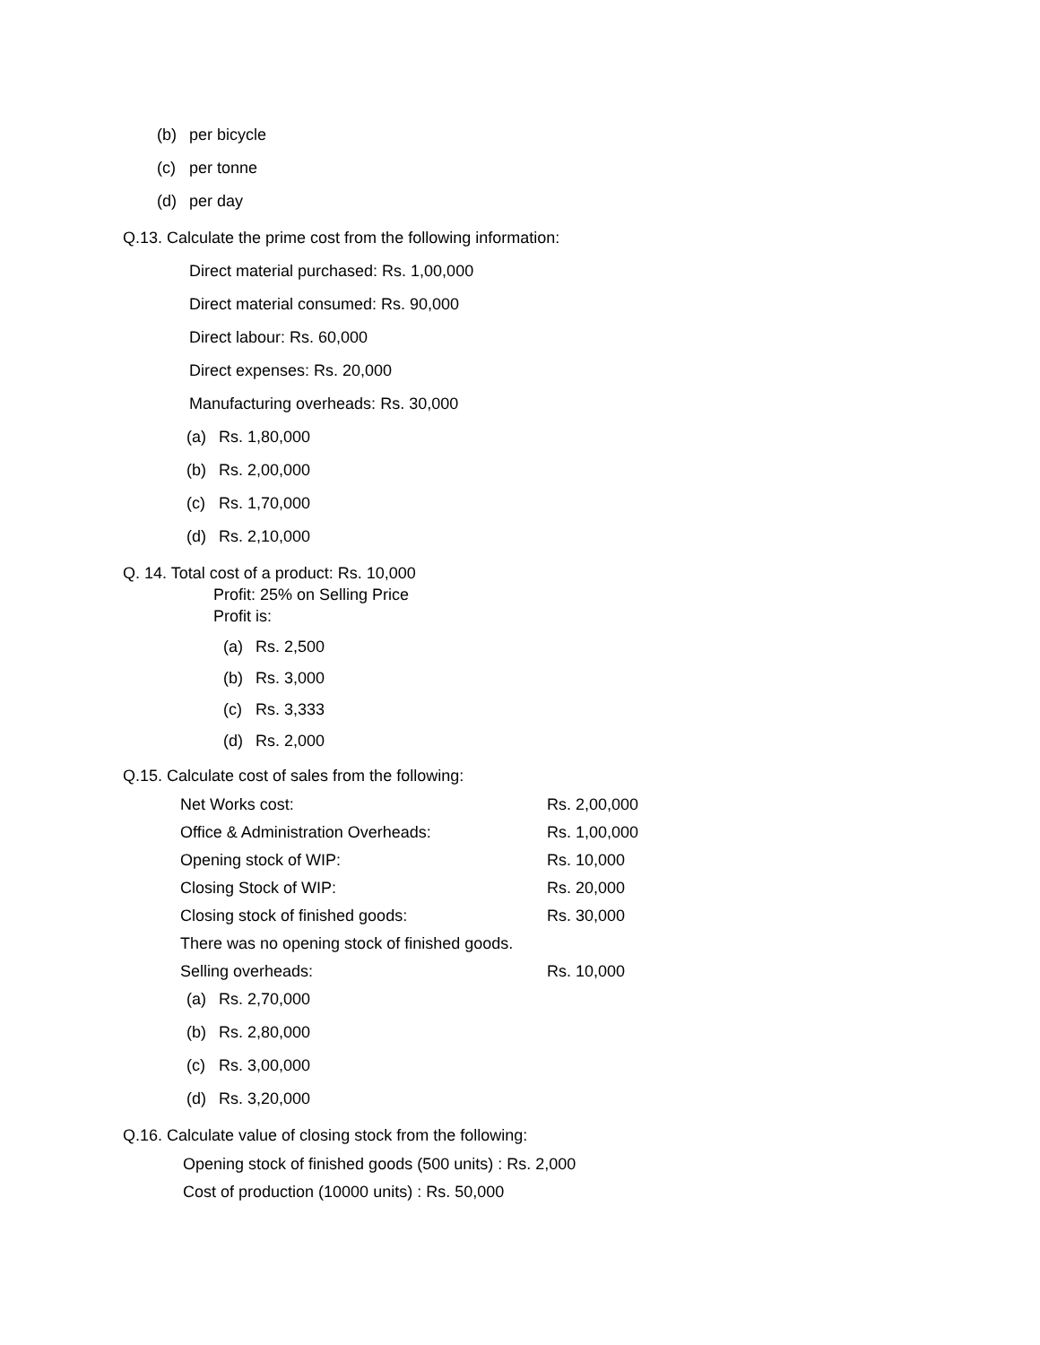(b) per bicycle
(c) per tonne
(d) per day
Q.13. Calculate the prime cost from the following information:
Direct material purchased: Rs. 1,00,000
Direct material consumed: Rs. 90,000
Direct labour: Rs. 60,000
Direct expenses: Rs. 20,000
Manufacturing overheads: Rs. 30,000
(a) Rs. 1,80,000
(b) Rs. 2,00,000
(c) Rs. 1,70,000
(d) Rs. 2,10,000
Q. 14. Total cost of a product: Rs. 10,000
Profit: 25% on Selling Price
Profit is:
(a) Rs. 2,500
(b) Rs. 3,000
(c) Rs. 3,333
(d) Rs. 2,000
Q.15. Calculate cost of sales from the following:
| Net Works cost: | Rs. 2,00,000 |
| Office & Administration Overheads: | Rs. 1,00,000 |
| Opening stock of WIP: | Rs. 10,000 |
| Closing Stock of WIP: | Rs. 20,000 |
| Closing stock of finished goods: | Rs. 30,000 |
| There was no opening stock of finished goods. | |
| Selling overheads: | Rs. 10,000 |
(a) Rs. 2,70,000
(b) Rs. 2,80,000
(c) Rs. 3,00,000
(d) Rs. 3,20,000
Q.16. Calculate value of closing stock from the following:
Opening stock of finished goods (500 units) : Rs. 2,000
Cost of production (10000 units) : Rs. 50,000